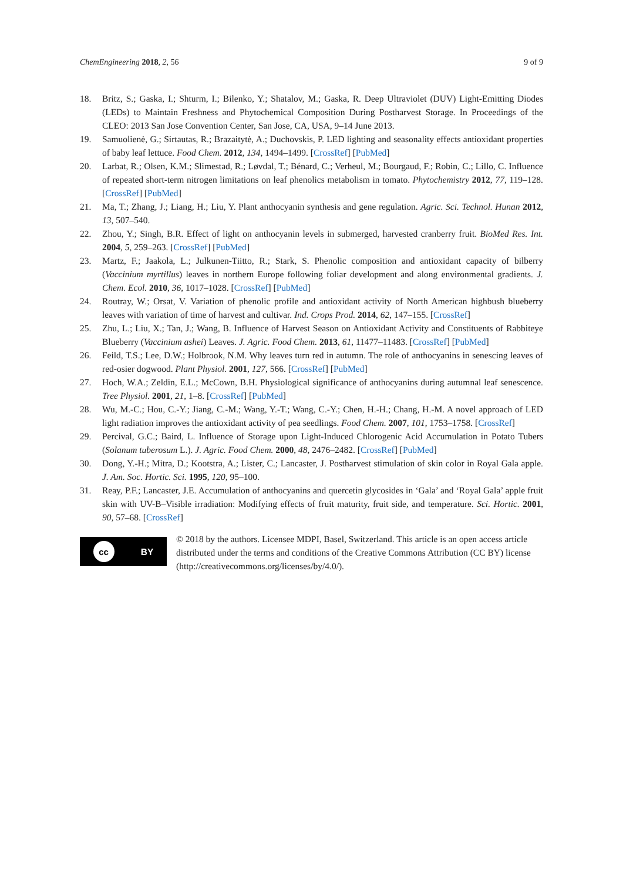ChemEngineering 2018, 2, 56 9 of 9
18. Britz, S.; Gaska, I.; Shturm, I.; Bilenko, Y.; Shatalov, M.; Gaska, R. Deep Ultraviolet (DUV) Light-Emitting Diodes (LEDs) to Maintain Freshness and Phytochemical Composition During Postharvest Storage. In Proceedings of the CLEO: 2013 San Jose Convention Center, San Jose, CA, USA, 9–14 June 2013.
19. Samuolienė, G.; Sirtautas, R.; Brazaitytė, A.; Duchovskis, P. LED lighting and seasonality effects antioxidant properties of baby leaf lettuce. Food Chem. 2012, 134, 1494–1499. [CrossRef] [PubMed]
20. Larbat, R.; Olsen, K.M.; Slimestad, R.; Løvdal, T.; Bénard, C.; Verheul, M.; Bourgaud, F.; Robin, C.; Lillo, C. Influence of repeated short-term nitrogen limitations on leaf phenolics metabolism in tomato. Phytochemistry 2012, 77, 119–128. [CrossRef] [PubMed]
21. Ma, T.; Zhang, J.; Liang, H.; Liu, Y. Plant anthocyanin synthesis and gene regulation. Agric. Sci. Technol. Hunan 2012, 13, 507–540.
22. Zhou, Y.; Singh, B.R. Effect of light on anthocyanin levels in submerged, harvested cranberry fruit. BioMed Res. Int. 2004, 5, 259–263. [CrossRef] [PubMed]
23. Martz, F.; Jaakola, L.; Julkunen-Tiitto, R.; Stark, S. Phenolic composition and antioxidant capacity of bilberry (Vaccinium myrtillus) leaves in northern Europe following foliar development and along environmental gradients. J. Chem. Ecol. 2010, 36, 1017–1028. [CrossRef] [PubMed]
24. Routray, W.; Orsat, V. Variation of phenolic profile and antioxidant activity of North American highbush blueberry leaves with variation of time of harvest and cultivar. Ind. Crops Prod. 2014, 62, 147–155. [CrossRef]
25. Zhu, L.; Liu, X.; Tan, J.; Wang, B. Influence of Harvest Season on Antioxidant Activity and Constituents of Rabbiteye Blueberry (Vaccinium ashei) Leaves. J. Agric. Food Chem. 2013, 61, 11477–11483. [CrossRef] [PubMed]
26. Feild, T.S.; Lee, D.W.; Holbrook, N.M. Why leaves turn red in autumn. The role of anthocyanins in senescing leaves of red-osier dogwood. Plant Physiol. 2001, 127, 566. [CrossRef] [PubMed]
27. Hoch, W.A.; Zeldin, E.L.; McCown, B.H. Physiological significance of anthocyanins during autumnal leaf senescence. Tree Physiol. 2001, 21, 1–8. [CrossRef] [PubMed]
28. Wu, M.-C.; Hou, C.-Y.; Jiang, C.-M.; Wang, Y.-T.; Wang, C.-Y.; Chen, H.-H.; Chang, H.-M. A novel approach of LED light radiation improves the antioxidant activity of pea seedlings. Food Chem. 2007, 101, 1753–1758. [CrossRef]
29. Percival, G.C.; Baird, L. Influence of Storage upon Light-Induced Chlorogenic Acid Accumulation in Potato Tubers (Solanum tuberosum L.). J. Agric. Food Chem. 2000, 48, 2476–2482. [CrossRef] [PubMed]
30. Dong, Y.-H.; Mitra, D.; Kootstra, A.; Lister, C.; Lancaster, J. Postharvest stimulation of skin color in Royal Gala apple. J. Am. Soc. Hortic. Sci. 1995, 120, 95–100.
31. Reay, P.F.; Lancaster, J.E. Accumulation of anthocyanins and quercetin glycosides in ‘Gala’ and ‘Royal Gala’ apple fruit skin with UV-B–Visible irradiation: Modifying effects of fruit maturity, fruit side, and temperature. Sci. Hortic. 2001, 90, 57–68. [CrossRef]
cc BY
© 2018 by the authors. Licensee MDPI, Basel, Switzerland. This article is an open access article distributed under the terms and conditions of the Creative Commons Attribution (CC BY) license (http://creativecommons.org/licenses/by/4.0/).